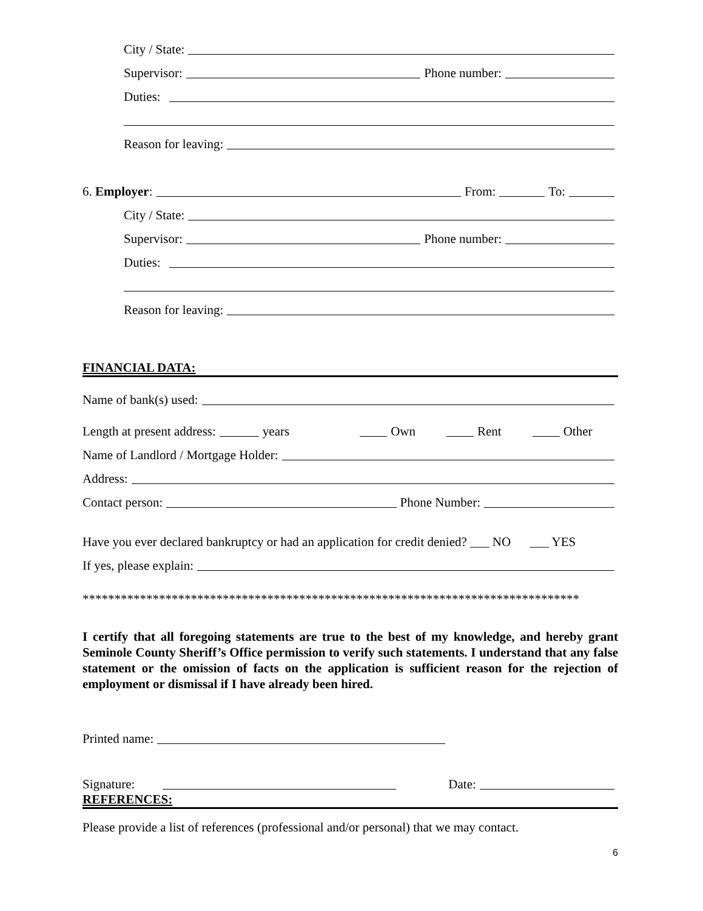City / State:
Supervisor: Phone number:
Duties:
Reason for leaving:
6. Employer: From: To:
City / State:
Supervisor: Phone number:
Duties:
Reason for leaving:
FINANCIAL DATA:
Name of bank(s) used:
Length at present address: years Own Rent Other
Name of Landlord / Mortgage Holder:
Address:
Contact person: Phone Number:
Have you ever declared bankruptcy or had an application for credit denied? ___ NO ___ YES
If yes, please explain:
******************************************************************************
I certify that all foregoing statements are true to the best of my knowledge, and hereby grant Seminole County Sheriff’s Office permission to verify such statements. I understand that any false statement or the omission of facts on the application is sufficient reason for the rejection of employment or dismissal if I have already been hired.
Printed name:
Signature: Date:
REFERENCES:
Please provide a list of references (professional and/or personal) that we may contact.
6